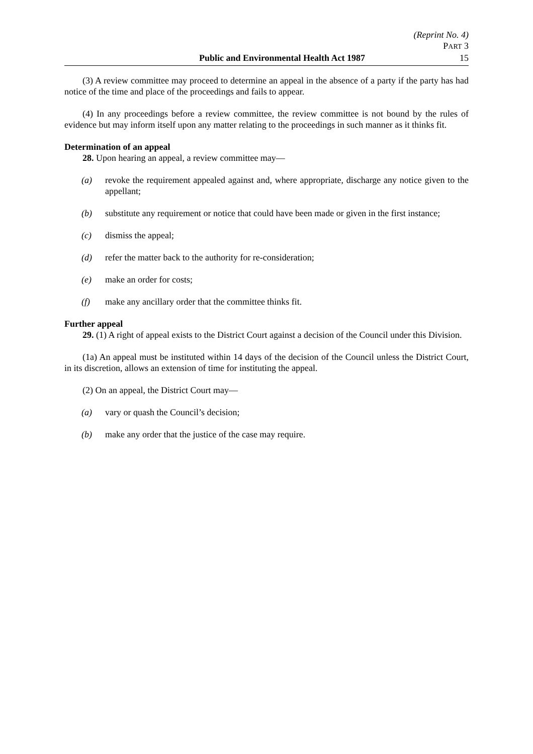(Reprint No. 4)
PART 3
Public and Environmental Health Act 1987 15
(3) A review committee may proceed to determine an appeal in the absence of a party if the party has had notice of the time and place of the proceedings and fails to appear.
(4) In any proceedings before a review committee, the review committee is not bound by the rules of evidence but may inform itself upon any matter relating to the proceedings in such manner as it thinks fit.
Determination of an appeal
28. Upon hearing an appeal, a review committee may—
(a) revoke the requirement appealed against and, where appropriate, discharge any notice given to the appellant;
(b) substitute any requirement or notice that could have been made or given in the first instance;
(c) dismiss the appeal;
(d) refer the matter back to the authority for re-consideration;
(e) make an order for costs;
(f) make any ancillary order that the committee thinks fit.
Further appeal
29. (1) A right of appeal exists to the District Court against a decision of the Council under this Division.
(1a) An appeal must be instituted within 14 days of the decision of the Council unless the District Court, in its discretion, allows an extension of time for instituting the appeal.
(2) On an appeal, the District Court may—
(a) vary or quash the Council’s decision;
(b) make any order that the justice of the case may require.